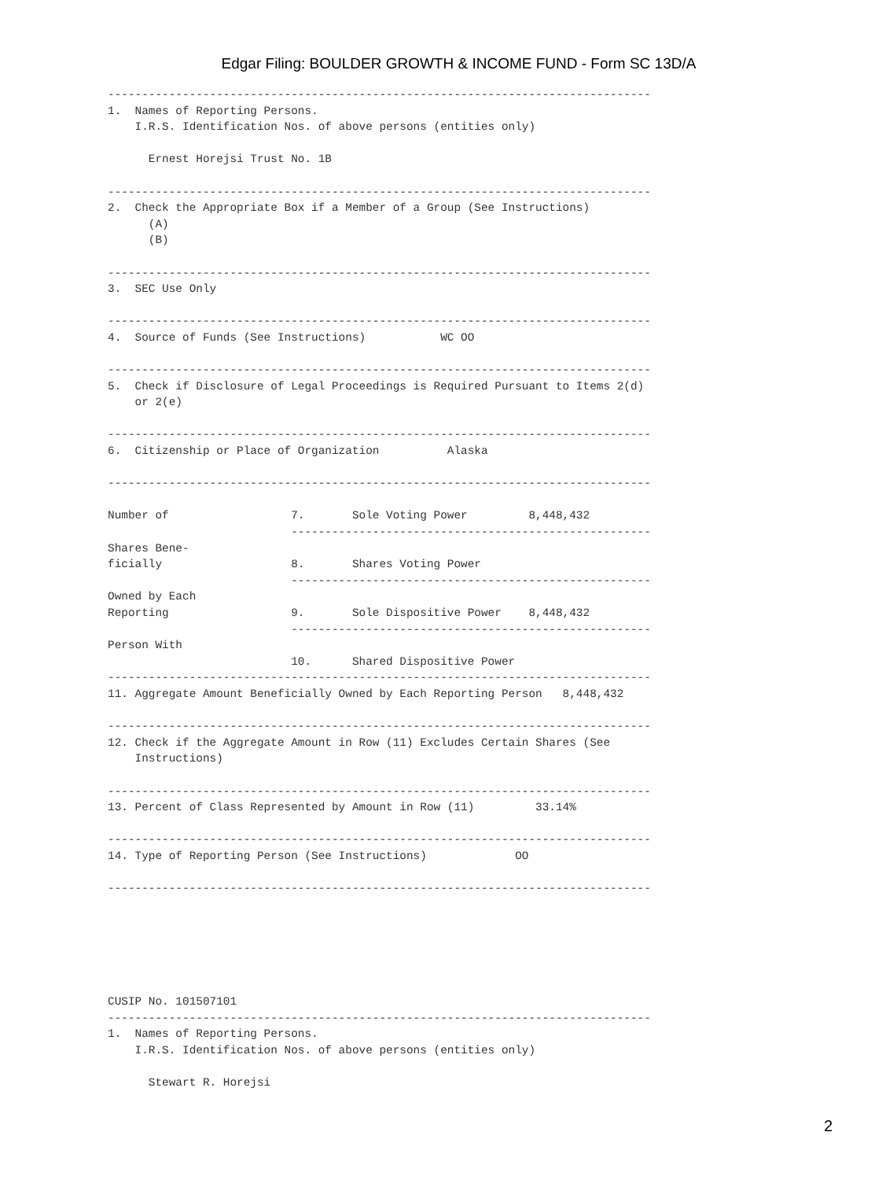Edgar Filing: BOULDER GROWTH & INCOME FUND - Form SC 13D/A
--------------------------------------------------------------------------------
1.  Names of Reporting Persons.
    I.R.S. Identification Nos. of above persons (entities only)

      Ernest Horejsi Trust No. 1B

--------------------------------------------------------------------------------
2.  Check the Appropriate Box if a Member of a Group (See Instructions)
      (A)
      (B)

--------------------------------------------------------------------------------
3.  SEC Use Only

--------------------------------------------------------------------------------
4.  Source of Funds (See Instructions)           WC OO

--------------------------------------------------------------------------------
5.  Check if Disclosure of Legal Proceedings is Required Pursuant to Items 2(d)
    or 2(e)

--------------------------------------------------------------------------------
6.  Citizenship or Place of Organization          Alaska

--------------------------------------------------------------------------------

Number of                  7.       Sole Voting Power         8,448,432
                           -----------------------------------------------------
Shares Bene-
ficially                   8.       Shares Voting Power
                           -----------------------------------------------------
Owned by Each
Reporting                  9.       Sole Dispositive Power    8,448,432
                           -----------------------------------------------------
Person With
                           10.      Shared Dispositive Power
--------------------------------------------------------------------------------
11. Aggregate Amount Beneficially Owned by Each Reporting Person   8,448,432

--------------------------------------------------------------------------------
12. Check if the Aggregate Amount in Row (11) Excludes Certain Shares (See
    Instructions)

--------------------------------------------------------------------------------
13. Percent of Class Represented by Amount in Row (11)         33.14%

--------------------------------------------------------------------------------
14. Type of Reporting Person (See Instructions)             OO

--------------------------------------------------------------------------------






CUSIP No. 101507101
--------------------------------------------------------------------------------
1.  Names of Reporting Persons.
    I.R.S. Identification Nos. of above persons (entities only)

      Stewart R. Horejsi
2